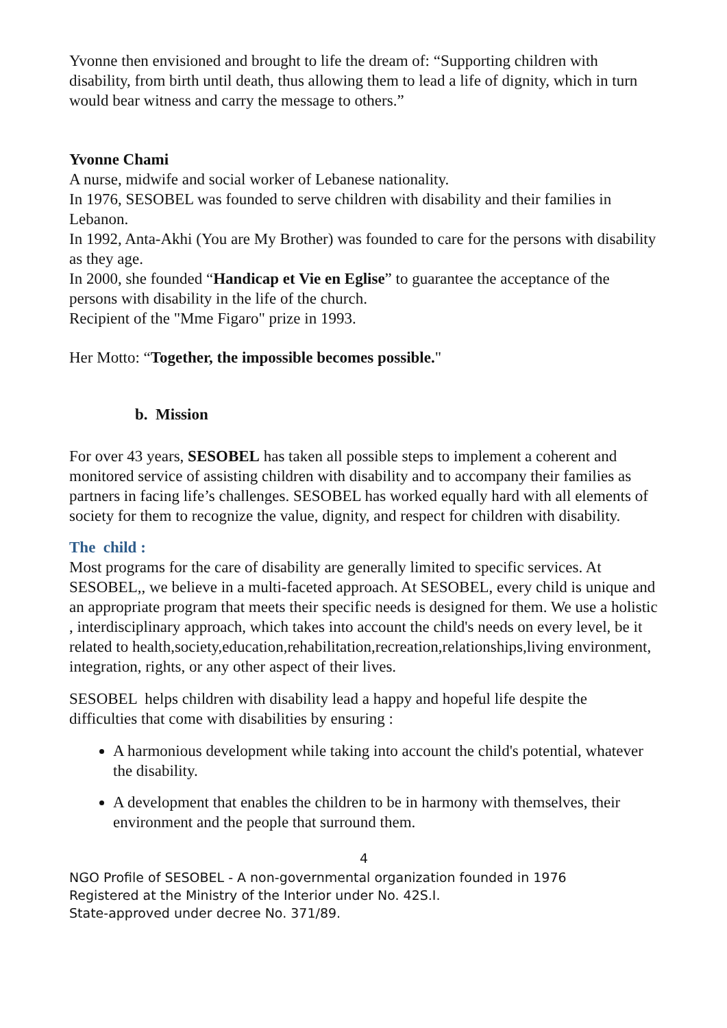Yvonne then envisioned and brought to life the dream of: “Supporting children with disability, from birth until death, thus allowing them to lead a life of dignity, which in turn would bear witness and carry the message to others.”
Yvonne Chami
A nurse, midwife and social worker of Lebanese nationality.
In 1976, SESOBEL was founded to serve children with disability and their families in Lebanon.
In 1992, Anta-Akhi (You are My Brother) was founded to care for the persons with disability as they age.
In 2000, she founded “Handicap et Vie en Eglise” to guarantee the acceptance of the persons with disability in the life of the church.
Recipient of the "Mme Figaro" prize in 1993.
Her Motto: “Together, the impossible becomes possible."
b. Mission
For over 43 years, SESOBEL has taken all possible steps to implement a coherent and monitored service of assisting children with disability and to accompany their families as partners in facing life’s challenges. SESOBEL has worked equally hard with all elements of society for them to recognize the value, dignity, and respect for children with disability.
The child :
Most programs for the care of disability are generally limited to specific services. At SESOBEL,, we believe in a multi-faceted approach. At SESOBEL, every child is unique and an appropriate program that meets their specific needs is designed for them. We use a holistic , interdisciplinary approach, which takes into account the child's needs on every level, be it related to health,society,education,rehabilitation,recreation,relationships,living environment, integration, rights, or any other aspect of their lives.
SESOBEL helps children with disability lead a happy and hopeful life despite the difficulties that come with disabilities by ensuring :
A harmonious development while taking into account the child's potential, whatever the disability.
A development that enables the children to be in harmony with themselves, their environment and the people that surround them.
4
NGO Profile of SESOBEL - A non-governmental organization founded in 1976
Registered at the Ministry of the Interior under No. 42S.I.
State-approved under decree No. 371/89.